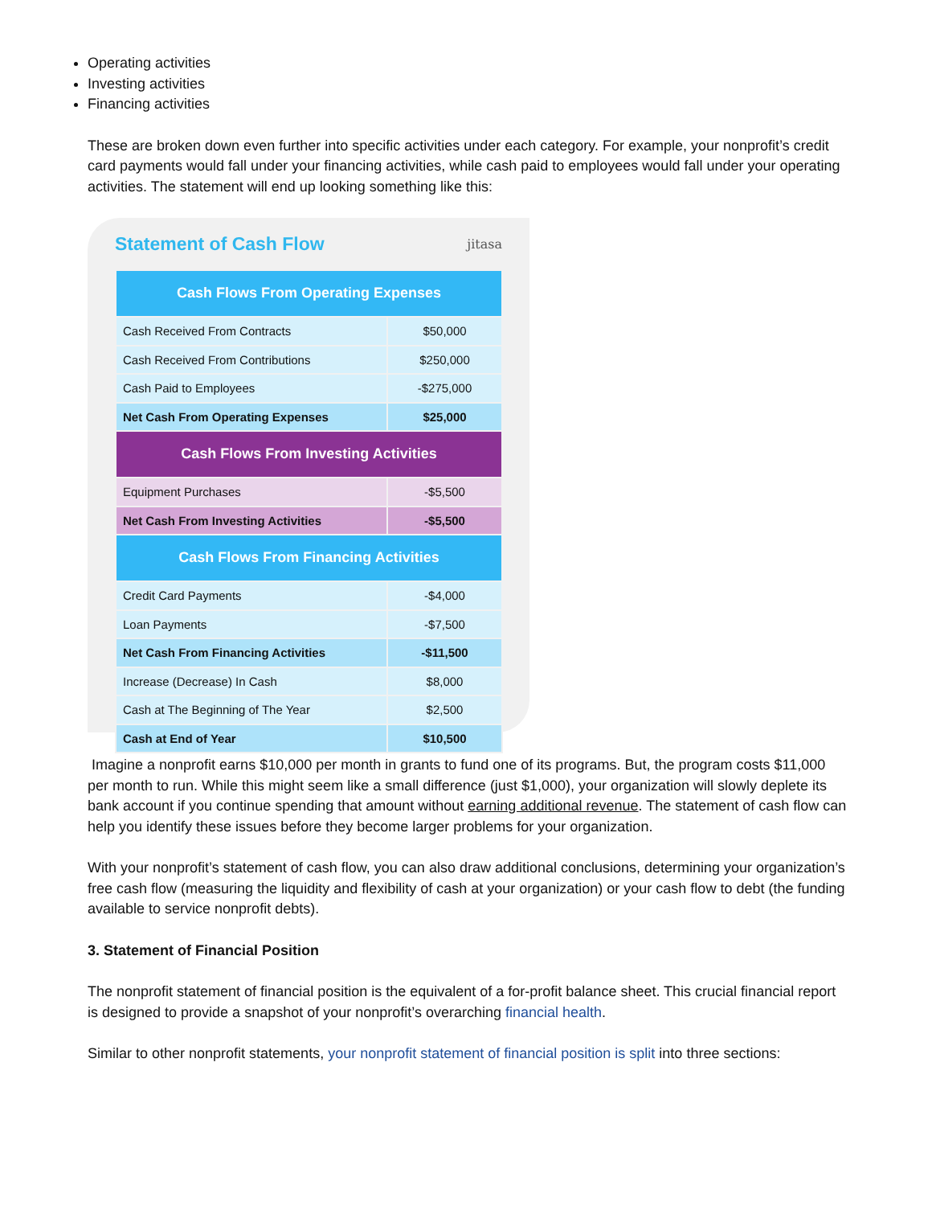Operating activities
Investing activities
Financing activities
These are broken down even further into specific activities under each category. For example, your nonprofit’s credit card payments would fall under your financing activities, while cash paid to employees would fall under your operating activities. The statement will end up looking something like this:
Statement of Cash Flow
jitasa
| Cash Flows From Operating Expenses | |
| --- | --- |
| Cash Received From Contracts | $50,000 |
| Cash Received From Contributions | $250,000 |
| Cash Paid to Employees | -$275,000 |
| Net Cash From Operating Expenses | $25,000 |
| Cash Flows From Investing Activities | |
| Equipment Purchases | -$5,500 |
| Net Cash From Investing Activities | -$5,500 |
| Cash Flows From Financing Activities | |
| Credit Card Payments | -$4,000 |
| Loan Payments | -$7,500 |
| Net Cash From Financing Activities | -$11,500 |
| Increase (Decrease) In Cash | $8,000 |
| Cash at The Beginning of The Year | $2,500 |
| Cash at End of Year | $10,500 |
Imagine a nonprofit earns $10,000 per month in grants to fund one of its programs. But, the program costs $11,000 per month to run. While this might seem like a small difference (just $1,000), your organization will slowly deplete its bank account if you continue spending that amount without earning additional revenue. The statement of cash flow can help you identify these issues before they become larger problems for your organization.
With your nonprofit’s statement of cash flow, you can also draw additional conclusions, determining your organization’s free cash flow (measuring the liquidity and flexibility of cash at your organization) or your cash flow to debt (the funding available to service nonprofit debts).
3. Statement of Financial Position
The nonprofit statement of financial position is the equivalent of a for-profit balance sheet. This crucial financial report is designed to provide a snapshot of your nonprofit’s overarching financial health.
Similar to other nonprofit statements, your nonprofit statement of financial position is split into three sections: